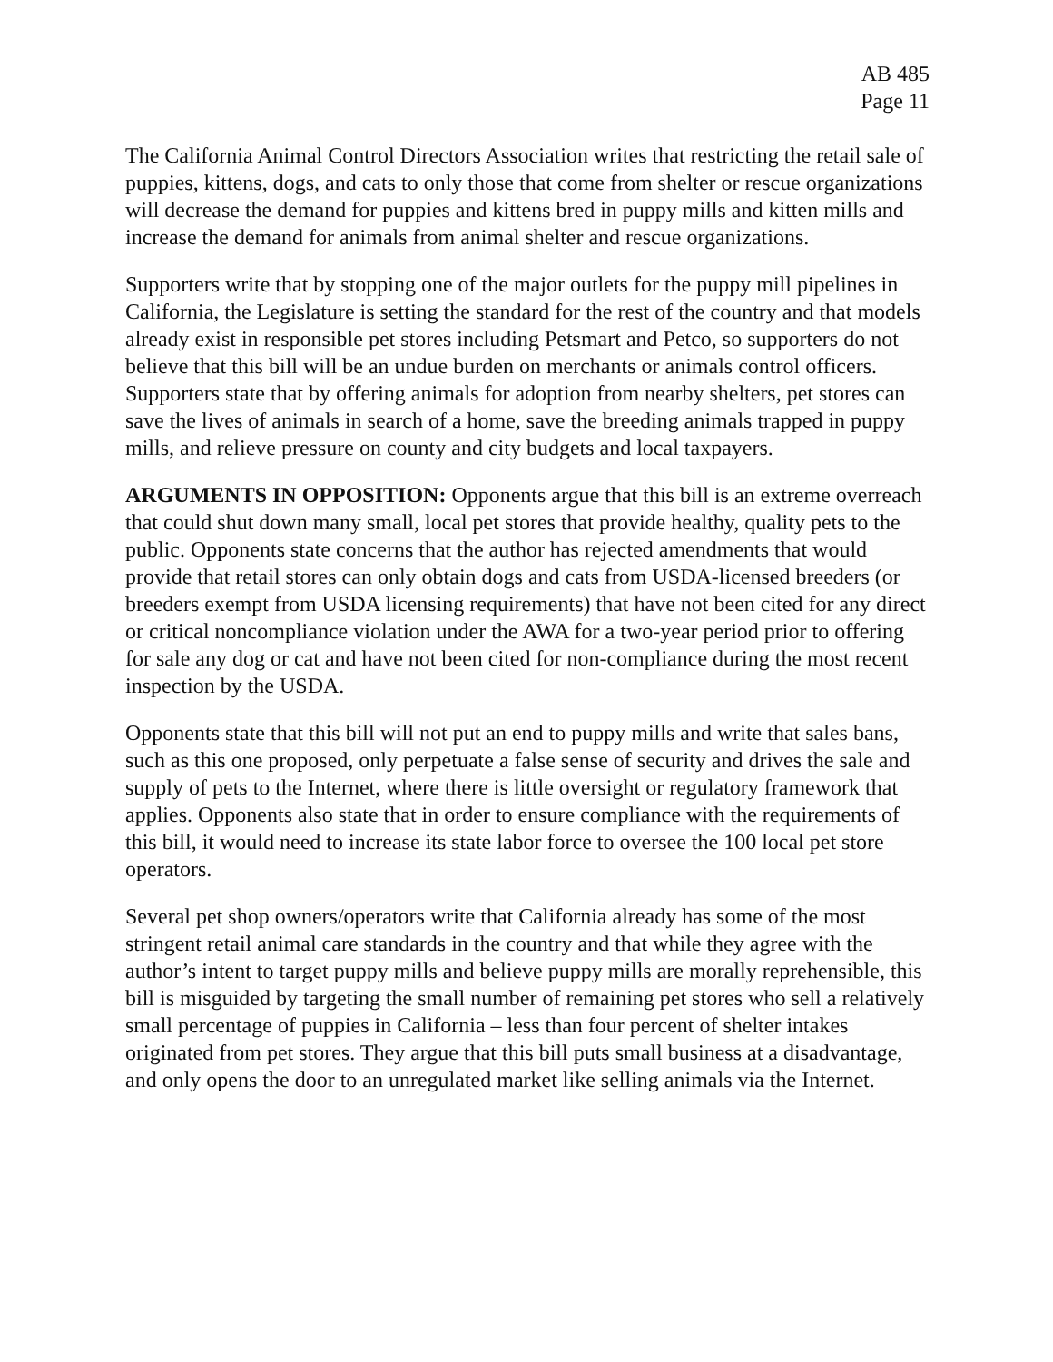AB 485
Page 11
The California Animal Control Directors Association writes that restricting the retail sale of puppies, kittens, dogs, and cats to only those that come from shelter or rescue organizations will decrease the demand for puppies and kittens bred in puppy mills and kitten mills and increase the demand for animals from animal shelter and rescue organizations.
Supporters write that by stopping one of the major outlets for the puppy mill pipelines in California, the Legislature is setting the standard for the rest of the country and that models already exist in responsible pet stores including Petsmart and Petco, so supporters do not believe that this bill will be an undue burden on merchants or animals control officers. Supporters state that by offering animals for adoption from nearby shelters, pet stores can save the lives of animals in search of a home, save the breeding animals trapped in puppy mills, and relieve pressure on county and city budgets and local taxpayers.
ARGUMENTS IN OPPOSITION: Opponents argue that this bill is an extreme overreach that could shut down many small, local pet stores that provide healthy, quality pets to the public. Opponents state concerns that the author has rejected amendments that would provide that retail stores can only obtain dogs and cats from USDA-licensed breeders (or breeders exempt from USDA licensing requirements) that have not been cited for any direct or critical noncompliance violation under the AWA for a two-year period prior to offering for sale any dog or cat and have not been cited for non-compliance during the most recent inspection by the USDA.
Opponents state that this bill will not put an end to puppy mills and write that sales bans, such as this one proposed, only perpetuate a false sense of security and drives the sale and supply of pets to the Internet, where there is little oversight or regulatory framework that applies. Opponents also state that in order to ensure compliance with the requirements of this bill, it would need to increase its state labor force to oversee the 100 local pet store operators.
Several pet shop owners/operators write that California already has some of the most stringent retail animal care standards in the country and that while they agree with the author’s intent to target puppy mills and believe puppy mills are morally reprehensible, this bill is misguided by targeting the small number of remaining pet stores who sell a relatively small percentage of puppies in California – less than four percent of shelter intakes originated from pet stores. They argue that this bill puts small business at a disadvantage, and only opens the door to an unregulated market like selling animals via the Internet.